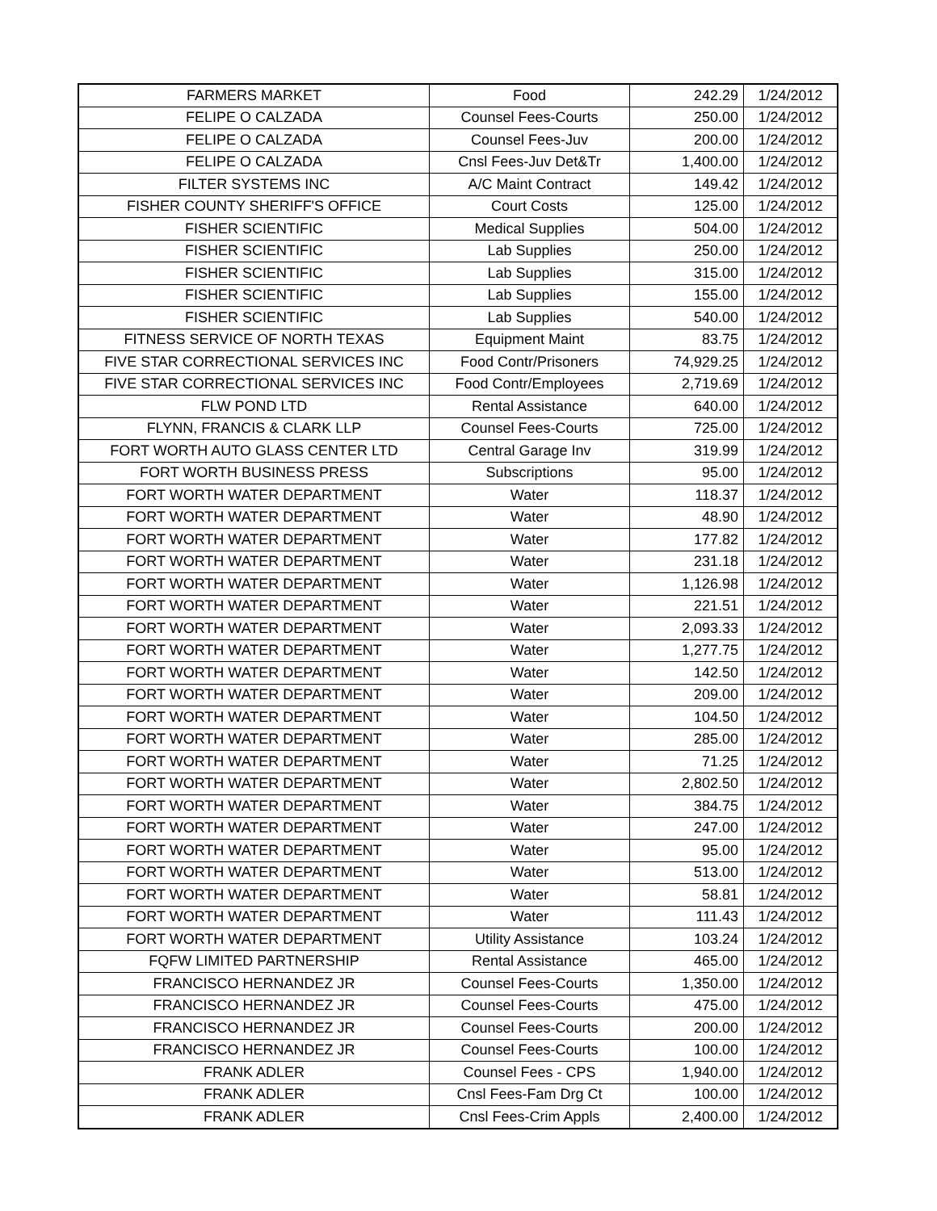| FARMERS MARKET | Food | 242.29 | 1/24/2012 |
| FELIPE O CALZADA | Counsel Fees-Courts | 250.00 | 1/24/2012 |
| FELIPE O CALZADA | Counsel Fees-Juv | 200.00 | 1/24/2012 |
| FELIPE O CALZADA | Cnsl Fees-Juv Det&Tr | 1,400.00 | 1/24/2012 |
| FILTER SYSTEMS INC | A/C Maint Contract | 149.42 | 1/24/2012 |
| FISHER COUNTY SHERIFF'S OFFICE | Court Costs | 125.00 | 1/24/2012 |
| FISHER SCIENTIFIC | Medical Supplies | 504.00 | 1/24/2012 |
| FISHER SCIENTIFIC | Lab Supplies | 250.00 | 1/24/2012 |
| FISHER SCIENTIFIC | Lab Supplies | 315.00 | 1/24/2012 |
| FISHER SCIENTIFIC | Lab Supplies | 155.00 | 1/24/2012 |
| FISHER SCIENTIFIC | Lab Supplies | 540.00 | 1/24/2012 |
| FITNESS SERVICE OF NORTH TEXAS | Equipment Maint | 83.75 | 1/24/2012 |
| FIVE STAR CORRECTIONAL SERVICES INC | Food Contr/Prisoners | 74,929.25 | 1/24/2012 |
| FIVE STAR CORRECTIONAL SERVICES INC | Food Contr/Employees | 2,719.69 | 1/24/2012 |
| FLW POND LTD | Rental Assistance | 640.00 | 1/24/2012 |
| FLYNN, FRANCIS & CLARK LLP | Counsel Fees-Courts | 725.00 | 1/24/2012 |
| FORT WORTH AUTO GLASS CENTER LTD | Central Garage Inv | 319.99 | 1/24/2012 |
| FORT WORTH BUSINESS PRESS | Subscriptions | 95.00 | 1/24/2012 |
| FORT WORTH WATER DEPARTMENT | Water | 118.37 | 1/24/2012 |
| FORT WORTH WATER DEPARTMENT | Water | 48.90 | 1/24/2012 |
| FORT WORTH WATER DEPARTMENT | Water | 177.82 | 1/24/2012 |
| FORT WORTH WATER DEPARTMENT | Water | 231.18 | 1/24/2012 |
| FORT WORTH WATER DEPARTMENT | Water | 1,126.98 | 1/24/2012 |
| FORT WORTH WATER DEPARTMENT | Water | 221.51 | 1/24/2012 |
| FORT WORTH WATER DEPARTMENT | Water | 2,093.33 | 1/24/2012 |
| FORT WORTH WATER DEPARTMENT | Water | 1,277.75 | 1/24/2012 |
| FORT WORTH WATER DEPARTMENT | Water | 142.50 | 1/24/2012 |
| FORT WORTH WATER DEPARTMENT | Water | 209.00 | 1/24/2012 |
| FORT WORTH WATER DEPARTMENT | Water | 104.50 | 1/24/2012 |
| FORT WORTH WATER DEPARTMENT | Water | 285.00 | 1/24/2012 |
| FORT WORTH WATER DEPARTMENT | Water | 71.25 | 1/24/2012 |
| FORT WORTH WATER DEPARTMENT | Water | 2,802.50 | 1/24/2012 |
| FORT WORTH WATER DEPARTMENT | Water | 384.75 | 1/24/2012 |
| FORT WORTH WATER DEPARTMENT | Water | 247.00 | 1/24/2012 |
| FORT WORTH WATER DEPARTMENT | Water | 95.00 | 1/24/2012 |
| FORT WORTH WATER DEPARTMENT | Water | 513.00 | 1/24/2012 |
| FORT WORTH WATER DEPARTMENT | Water | 58.81 | 1/24/2012 |
| FORT WORTH WATER DEPARTMENT | Water | 111.43 | 1/24/2012 |
| FORT WORTH WATER DEPARTMENT | Utility Assistance | 103.24 | 1/24/2012 |
| FQFW LIMITED PARTNERSHIP | Rental Assistance | 465.00 | 1/24/2012 |
| FRANCISCO HERNANDEZ JR | Counsel Fees-Courts | 1,350.00 | 1/24/2012 |
| FRANCISCO HERNANDEZ JR | Counsel Fees-Courts | 475.00 | 1/24/2012 |
| FRANCISCO HERNANDEZ JR | Counsel Fees-Courts | 200.00 | 1/24/2012 |
| FRANCISCO HERNANDEZ JR | Counsel Fees-Courts | 100.00 | 1/24/2012 |
| FRANK ADLER | Counsel Fees - CPS | 1,940.00 | 1/24/2012 |
| FRANK ADLER | Cnsl Fees-Fam Drg Ct | 100.00 | 1/24/2012 |
| FRANK ADLER | Cnsl Fees-Crim Appls | 2,400.00 | 1/24/2012 |